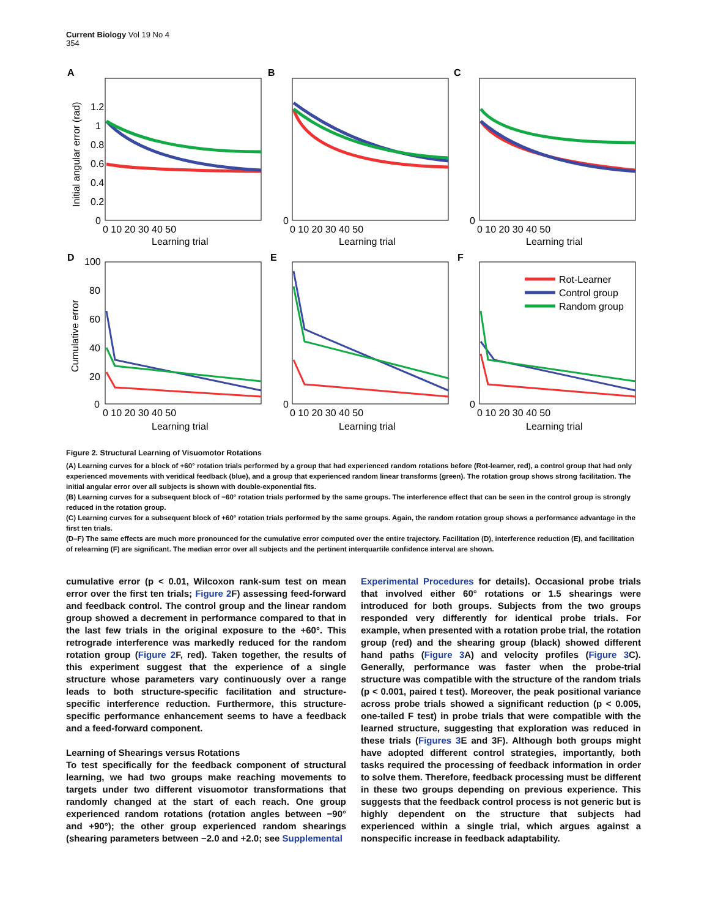Current Biology Vol 19 No 4
354
A
B
C
D
E
F
Rot-Learner
Control group
Random group
1.2
1
0.8
0.6
0.4
0.2
0
0
0
100
80
60
40
20
0
0
0
Initial angular error (rad)
Cumulative error
0 10 20 30 40 50
0 10 20 30 40 50
0 10 20 30 40 50
Learning trial
Learning trial
Learning trial
0 10 20 30 40 50
0 10 20 30 40 50
0 10 20 30 40 50
Learning trial
Learning trial
Learning trial
Figure 2. Structural Learning of Visuomotor Rotations
(A) Learning curves for a block of +60° rotation trials performed by a group that had experienced random rotations before (Rot-learner, red), a control group that had only experienced movements with veridical feedback (blue), and a group that experienced random linear transforms (green). The rotation group shows strong facilitation. The initial angular error over all subjects is shown with double-exponential fits.
(B) Learning curves for a subsequent block of −60° rotation trials performed by the same groups. The interference effect that can be seen in the control group is strongly reduced in the rotation group.
(C) Learning curves for a subsequent block of +60° rotation trials performed by the same groups. Again, the random rotation group shows a performance advantage in the first ten trials.
(D–F) The same effects are much more pronounced for the cumulative error computed over the entire trajectory. Facilitation (D), interference reduction (E), and facilitation of relearning (F) are significant. The median error over all subjects and the pertinent interquartile confidence interval are shown.
cumulative error (p < 0.01, Wilcoxon rank-sum test on mean error over the first ten trials; Figure 2 F) assessing feed-forward and feedback control. The control group and the linear random group showed a decrement in performance compared to that in the last few trials in the original exposure to the +60°. This retrograde interference was markedly reduced for the random rotation group (Figure 2 F, red). Taken together, the results of this experiment suggest that the experience of a single structure whose parameters vary continuously over a range leads to both structure-specific facilitation and structure-specific interference reduction. Furthermore, this structure-specific performance enhancement seems to have a feedback and a feed-forward component.
Learning of Shearings versus Rotations
To test specifically for the feedback component of structural learning, we had two groups make reaching movements to targets under two different visuomotor transformations that randomly changed at the start of each reach. One group experienced random rotations (rotation angles between −90° and +90°); the other group experienced random shearings (shearing parameters between −2.0 and +2.0; see Supplemental
Experimental Procedures for details). Occasional probe trials that involved either 60° rotations or 1.5 shearings were introduced for both groups. Subjects from the two groups responded very differently for identical probe trials. For example, when presented with a rotation probe trial, the rotation group (red) and the shearing group (black) showed different hand paths (Figure 3 A) and velocity profiles (Figure 3 C). Generally, performance was faster when the probe-trial structure was compatible with the structure of the random trials (p < 0.001, paired t test). Moreover, the peak positional variance across probe trials showed a significant reduction (p < 0.005, one-tailed F test) in probe trials that were compatible with the learned structure, suggesting that exploration was reduced in these trials (Figures 3 E and 3F). Although both groups might have adopted different control strategies, importantly, both tasks required the processing of feedback information in order to solve them. Therefore, feedback processing must be different in these two groups depending on previous experience. This suggests that the feedback control process is not generic but is highly dependent on the structure that subjects had experienced within a single trial, which argues against a nonspecific increase in feedback adaptability.